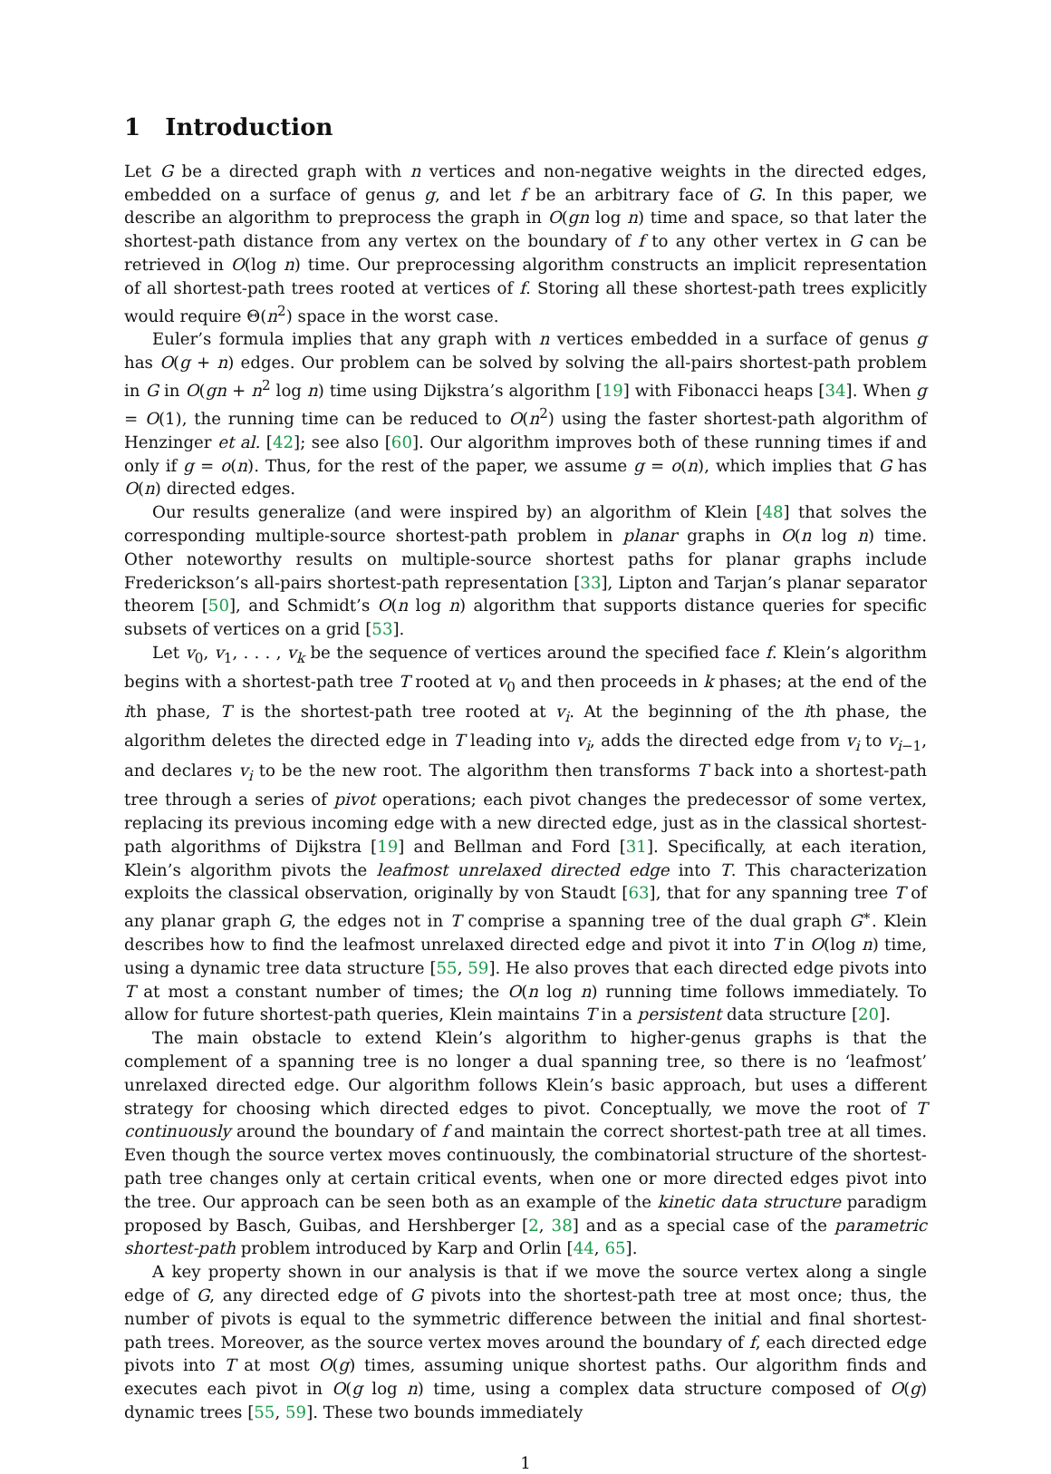1 Introduction
Let G be a directed graph with n vertices and non-negative weights in the directed edges, embedded on a surface of genus g, and let f be an arbitrary face of G. In this paper, we describe an algorithm to preprocess the graph in O(gn log n) time and space, so that later the shortest-path distance from any vertex on the boundary of f to any other vertex in G can be retrieved in O(log n) time. Our preprocessing algorithm constructs an implicit representation of all shortest-path trees rooted at vertices of f. Storing all these shortest-path trees explicitly would require Θ(n<sup>2</sup>) space in the worst case.
Euler’s formula implies that any graph with n vertices embedded in a surface of genus g has O(g + n) edges. Our problem can be solved by solving the all-pairs shortest-path problem in G in O(gn + n<sup>2</sup> log n) time using Dijkstra’s algorithm [19] with Fibonacci heaps [34]. When g = O(1), the running time can be reduced to O(n<sup>2</sup>) using the faster shortest-path algorithm of Henzinger et al. [42]; see also [60]. Our algorithm improves both of these running times if and only if g = o(n). Thus, for the rest of the paper, we assume g = o(n), which implies that G has O(n) directed edges.
Our results generalize (and were inspired by) an algorithm of Klein [48] that solves the corresponding multiple-source shortest-path problem in planar graphs in O(n log n) time. Other noteworthy results on multiple-source shortest paths for planar graphs include Frederickson’s all-pairs shortest-path representation [33], Lipton and Tarjan’s planar separator theorem [50], and Schmidt’s O(n log n) algorithm that supports distance queries for specific subsets of vertices on a grid [53].
Let v<sub>0</sub>, v<sub>1</sub>, . . . , v<sub>k</sub> be the sequence of vertices around the specified face f. Klein’s algorithm begins with a shortest-path tree T rooted at v<sub>0</sub> and then proceeds in k phases; at the end of the ith phase, T is the shortest-path tree rooted at v<sub>i</sub>. At the beginning of the ith phase, the algorithm deletes the directed edge in T leading into v<sub>i</sub>, adds the directed edge from v<sub>i</sub> to v<sub>i−1</sub>, and declares v<sub>i</sub> to be the new root. The algorithm then transforms T back into a shortest-path tree through a series of pivot operations; each pivot changes the predecessor of some vertex, replacing its previous incoming edge with a new directed edge, just as in the classical shortest-path algorithms of Dijkstra [19] and Bellman and Ford [31]. Specifically, at each iteration, Klein’s algorithm pivots the leafmost unrelaxed directed edge into T. This characterization exploits the classical observation, originally by von Staudt [63], that for any spanning tree T of any planar graph G, the edges not in T comprise a spanning tree of the dual graph G<sup>∗</sup>. Klein describes how to find the leafmost unrelaxed directed edge and pivot it into T in O(log n) time, using a dynamic tree data structure [55, 59]. He also proves that each directed edge pivots into T at most a constant number of times; the O(n log n) running time follows immediately. To allow for future shortest-path queries, Klein maintains T in a persistent data structure [20].
The main obstacle to extend Klein’s algorithm to higher-genus graphs is that the complement of a spanning tree is no longer a dual spanning tree, so there is no ‘leafmost’ unrelaxed directed edge. Our algorithm follows Klein’s basic approach, but uses a different strategy for choosing which directed edges to pivot. Conceptually, we move the root of T continuously around the boundary of f and maintain the correct shortest-path tree at all times. Even though the source vertex moves continuously, the combinatorial structure of the shortest-path tree changes only at certain critical events, when one or more directed edges pivot into the tree. Our approach can be seen both as an example of the kinetic data structure paradigm proposed by Basch, Guibas, and Hershberger [2, 38] and as a special case of the parametric shortest-path problem introduced by Karp and Orlin [44, 65].
A key property shown in our analysis is that if we move the source vertex along a single edge of G, any directed edge of G pivots into the shortest-path tree at most once; thus, the number of pivots is equal to the symmetric difference between the initial and final shortest-path trees. Moreover, as the source vertex moves around the boundary of f, each directed edge pivots into T at most O(g) times, assuming unique shortest paths. Our algorithm finds and executes each pivot in O(g log n) time, using a complex data structure composed of O(g) dynamic trees [55, 59]. These two bounds immediately
1